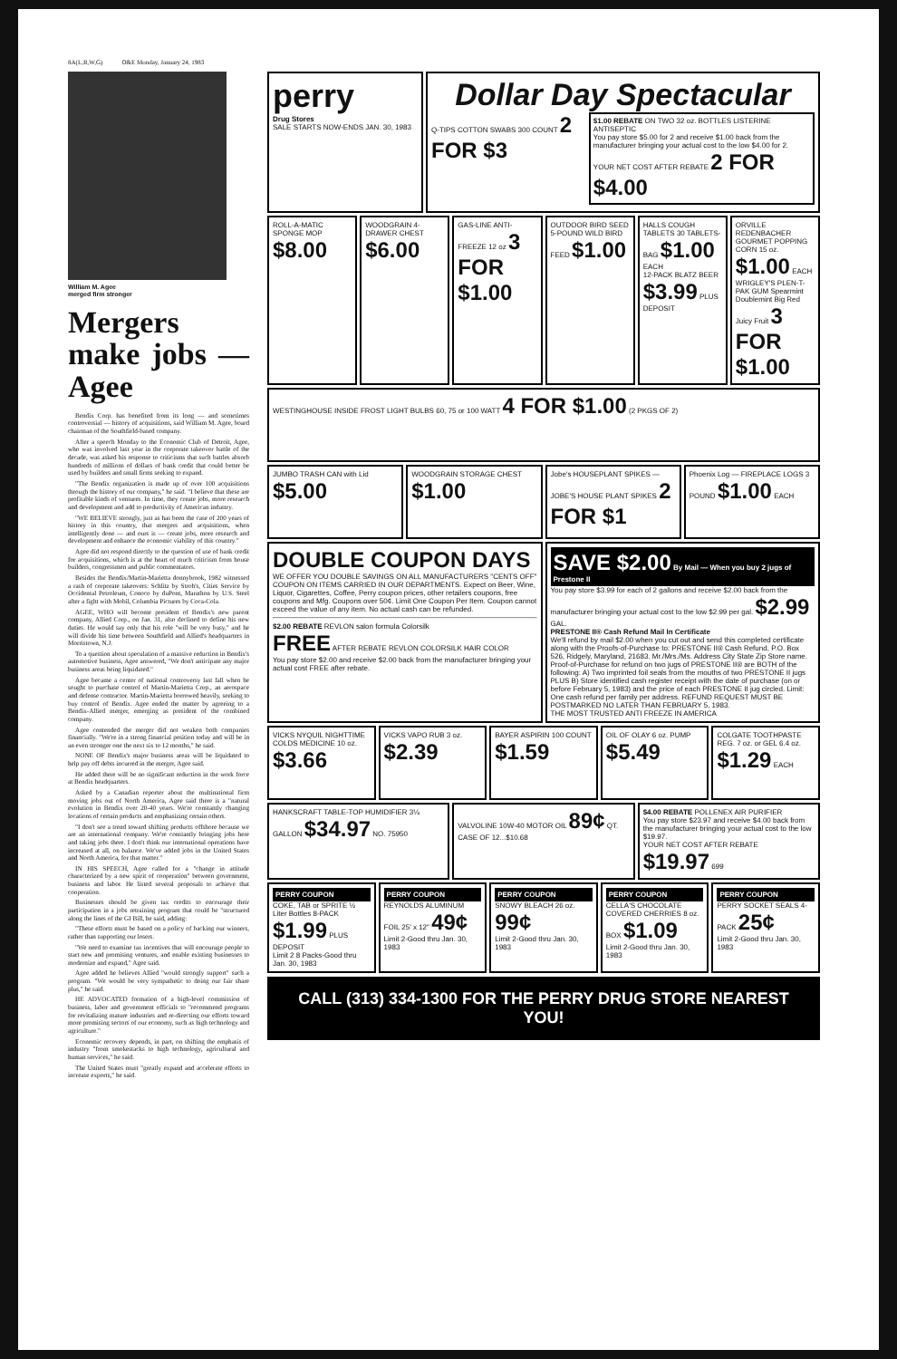8A(L,R,W,G) O&E Monday, January 24, 1983
William M. Agee
merged firm stronger
Mergers make jobs — Agee
Bendix Corp. has benefited from its long — and sometimes controversial — history of acquisitions, said William M. Agee, board chairman of the Southfield-based company.
After a speech Monday to the Economic Club of Detroit, Agee, who was involved last year in the corporate takeover battle of the decade, was asked his response to criticisms that such battles absorb hundreds of millions of dollars of bank credit that could better be used by builders and small firms seeking to expand.
"The Bendix organization is made up of over 100 acquisitions through the history of our company," he said. "I believe that these are profitable kinds of ventures. In time, they create jobs, more research and development and add to productivity of American industry.
"WE BELIEVE strongly, just as has been the case of 200 years of history in this country, that mergers and acquisitions, when intelligently done — and ours is — create jobs, more research and development and enhance the economic viability of this country."
Agee did not respond directly to the question of use of bank credit for acquisitions, which is at the heart of much criticism from house builders, congressmen and public commentators.
Besides the Bendix/Martin-Marietta donnybrook, 1982 witnessed a rash of corporate takeovers: Schlitz by Stroh's, Cities Service by Occidental Petroleum, Conoco by duPont, Marathon by U.S. Steel after a fight with Mobil, Columbia Pictures by Coca-Cola.
AGEE, WHO will become president of Bendix's new parent company, Allied Corp., on Jan. 31, also declined to define his new duties. He would say only that his role "will be very busy," and he will divide his time between Southfield and Allied's headquarters in Morristown, N.J.
To a question about speculation of a massive reduction in Bendix's automotive business, Agee answered, "We don't anticipate any major business areas being liquidated."
Agee became a center of national controversy last fall when he sought to purchase control of Martin-Marietta Corp., an aerospace and defense contractor. Martin-Marietta borrowed heavily, seeking to buy control of Bendix. Agee ended the matter by agreeing to a Bendix-Allied merger, emerging as president of the combined company.
Agee contended the merger did not weaken both companies financially. "We're in a strong financial position today and will be in an even stronger one the next six to 12 months," he said.
NONE OF Bendix's major business areas will be liquidated to help pay off debts incurred in the merger, Agee said.
He added there will be no significant reduction in the work force at Bendix headquarters.
Asked by a Canadian reporter about the multinational firm moving jobs out of North America, Agee said there is a "natural evolution in Bendix over 20-40 years. We're constantly changing locations of certain products and emphasizing certain others.
"I don't see a trend toward shifting products offshore because we are an international company. We're constantly bringing jobs here and taking jobs there. I don't think our international operations have increased at all, on balance. We've added jobs in the United States and North America, for that matter."
IN HIS SPEECH, Agee called for a "change in attitude characterized by a new spirit of cooperation" between government, business and labor. He listed several proposals to achieve that cooperation.
Businesses should be given tax credits to encourage their participation in a jobs retraining program that could be "structured along the lines of the GI Bill, he said, adding:
"These efforts must be based on a policy of backing our winners, rather than supporting our losers.
"We need to examine tax incentives that will encourage people to start new and promising ventures, and enable existing businesses to modernize and expand," Agee said.
Agee added he believes Allied "would strongly support" such a program. "We would be very sympathetic to doing our fair share plus," he said.
HE ADVOCATED formation of a high-level commission of business, labor and government officials to "recommend programs for revitalizing mature industries and re-directing our efforts toward more promising sectors of our economy, such as high technology and agriculture."
Economic recovery depends, in part, on shifting the emphasis of industry "from smokestacks to high technology, agricultural and human services," he said.
The United States must "greatly expand and accelerate efforts to increase exports," he said.
perry
Drug Stores
SALE STARTS NOW-ENDS JAN. 30, 1983
Dollar Day Spectacular
Q-TIPS COTTON SWABS 300 COUNT 2 FOR $3
$1.00 REBATE ON TWO 32 oz. BOTTLES LISTERINE ANTISEPTIC
You pay store $5.00 for 2 and receive $1.00 back from the manufacturer bringing your actual cost to the low $4.00 for 2.
YOUR NET COST AFTER REBATE 2 FOR $4.00
ROLL-A-MATIC SPONGE MOP $8.00
WOODGRAIN 4-DRAWER CHEST $6.00
GAS-LINE ANTI-FREEZE 12 oz 3 FOR $1.00
OUTDOOR BIRD SEED 5-POUND WILD BIRD FEED $1.00
HALLS COUGH TABLETS 30 TABLETS-BAG $1.00 EACH
12-PACK BLATZ BEER $3.99 PLUS DEPOSIT
ORVILLE REDENBACHER GOURMET POPPING CORN 15 oz. $1.00 EACH
WRIGLEY'S PLEN-T-PAK GUM Spearmint Doublemint Big Red Juicy Fruit 3 FOR $1.00
WESTINGHOUSE INSIDE FROST LIGHT BULBS 60, 75 or 100 WATT 4 FOR $1.00 (2 PKGS OF 2)
JUMBO TRASH CAN with Lid $5.00
WOODGRAIN STORAGE CHEST $1.00
Jobe's HOUSEPLANT SPIKES — JOBE'S HOUSE PLANT SPIKES 2 FOR $1
Phoenix Log — FIREPLACE LOGS 3 POUND $1.00 EACH
DOUBLE COUPON DAYS
WE OFFER YOU DOUBLE SAVINGS ON ALL MANUFACTURERS "CENTS OFF" COUPON ON ITEMS CARRIED IN OUR DEPARTMENTS. Expect on Beer, Wine, Liquor, Cigarettes, Coffee, Perry coupon prices, other retailers coupons, free coupons and Mfg. Coupons over 50¢. Limit One Coupon Per Item. Coupon cannot exceed the value of any item. No actual cash can be refunded.
$2.00 REBATE REVLON salon formula Colorsilk
FREE AFTER REBATE REVLON COLORSILK HAIR COLOR
You pay store $2.00 and receive $2.00 back from the manufacturer bringing your actual cost FREE after rebate.
SAVE $2.00 By Mail — When you buy 2 jugs of Prestone II
You pay store $3.99 for each of 2 gallons and receive $2.00 back from the manufacturer bringing your actual cost to the low $2.99 per gal. $2.99 GAL.
PRESTONE II® Cash Refund Mail In Certificate
We'll refund by mail $2.00 when you cut out and send this completed certificate along with the Proofs-of-Purchase to: PRESTONE II® Cash Refund, P.O. Box 526, Ridgely, Maryland, 21683. Mr./Mrs./Ms. Address City State Zip Store name. Proof-of-Purchase for refund on two jugs of PRESTONE II® are BOTH of the following: A) Two imprinted foil seals from the mouths of two PRESTONE II jugs PLUS B) Store identified cash register receipt with the date of purchase (on or before February 5, 1983) and the price of each PRESTONE II jug circled. Limit: One cash refund per family per address. REFUND REQUEST MUST BE POSTMARKED NO LATER THAN FEBRUARY 5, 1983.
THE MOST TRUSTED ANTI FREEZE IN AMERICA
VICKS NYQUIL NIGHTTIME COLDS MEDICINE 10 oz. $3.66
VICKS VAPO RUB 3 oz. $2.39
BAYER ASPIRIN 100 COUNT $1.59
OIL OF OLAY 6 oz. PUMP $5.49
COLGATE TOOTHPASTE REG. 7 oz. or GEL 6.4 oz. $1.29 EACH
HANKSCRAFT TABLE-TOP HUMIDIFIER 3¼ GALLON $34.97 NO. 75950
VALVOLINE 10W-40 MOTOR OIL 89¢ QT. CASE OF 12...$10.68
$4.00 REBATE POLLENEX AIR PURIFIER
You pay store $23.97 and receive $4.00 back from the manufacturer bringing your actual cost to the low $19.97.
YOUR NET COST AFTER REBATE $19.97 699
PERRY COUPON
COKE, TAB or SPRITE ½ Liter Bottles 8-PACK $1.99 PLUS DEPOSIT
Limit 2 8 Packs-Good thru Jan. 30, 1983
PERRY COUPON
REYNOLDS ALUMINUM FOIL 25' x 12" 49¢
Limit 2-Good thru Jan. 30, 1983
PERRY COUPON
SNOWY BLEACH 26 oz. 99¢
Limit 2-Good thru Jan. 30, 1983
PERRY COUPON
CELLA'S CHOCOLATE COVERED CHERRIES 8 oz. BOX $1.09
Limit 2-Good thru Jan. 30, 1983
PERRY COUPON
PERRY SOCKET SEALS 4-PACK 25¢
Limit 2-Good thru Jan. 30, 1983
CALL (313) 334-1300 FOR THE PERRY DRUG STORE NEAREST YOU!